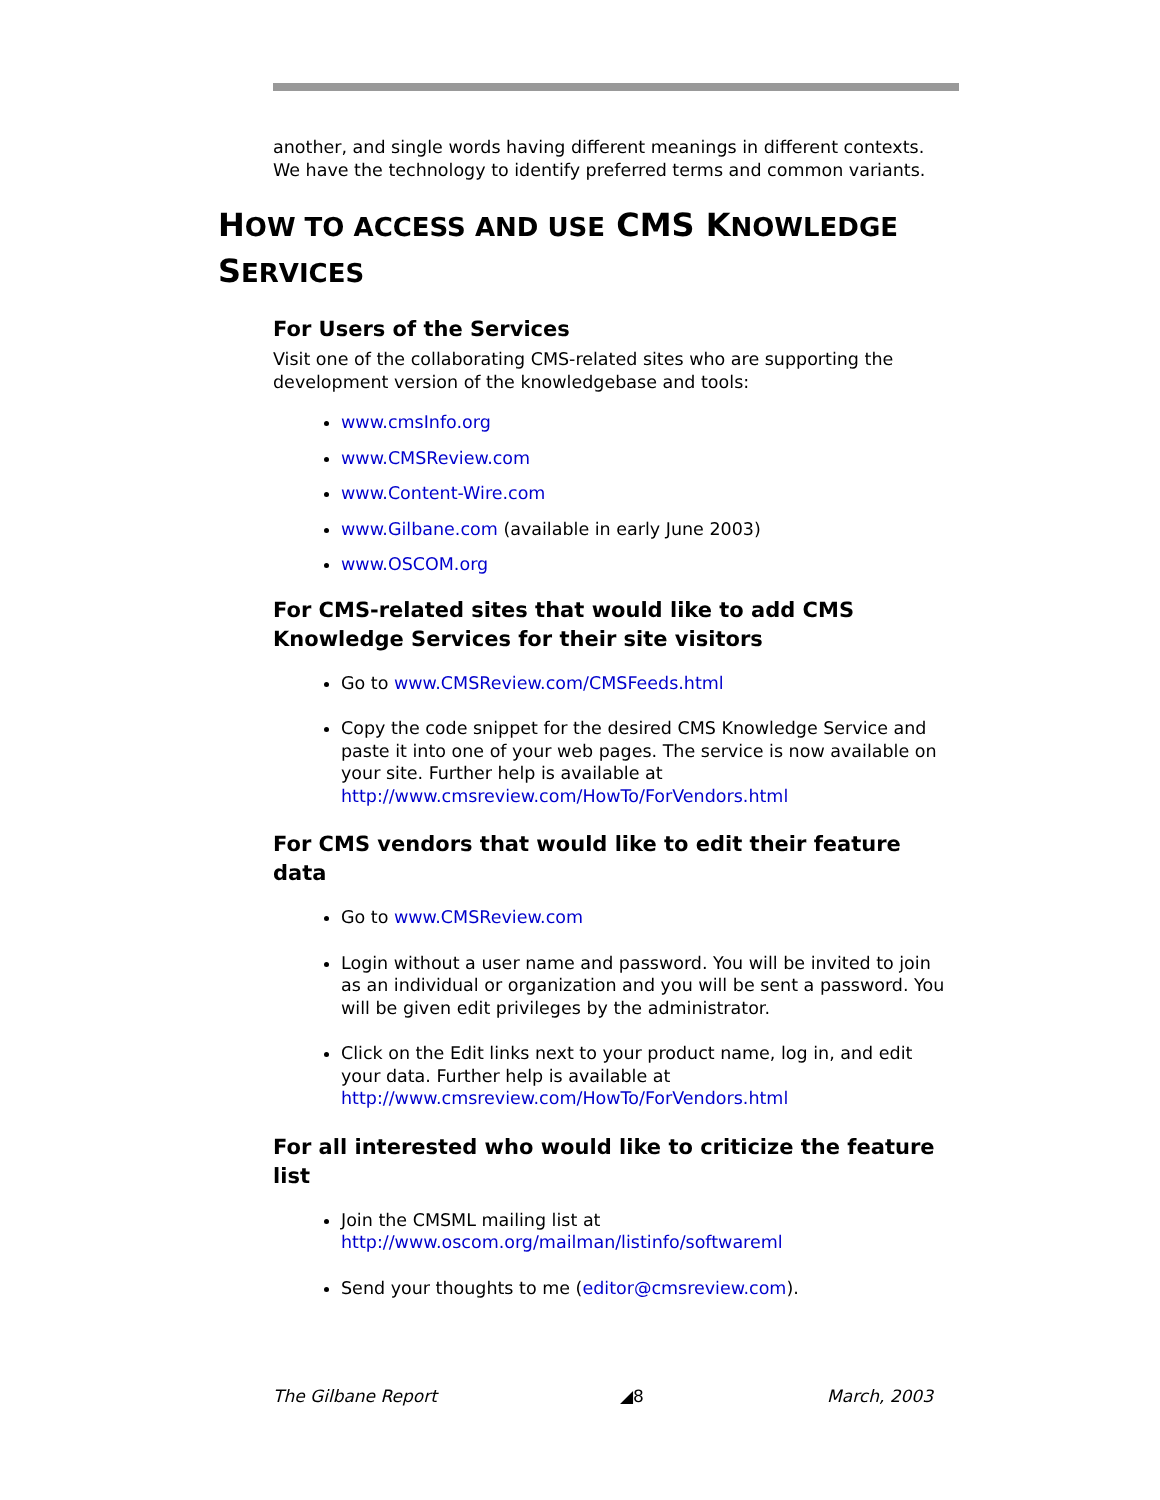another, and single words having different meanings in different contexts. We have the technology to identify preferred terms and common variants.
HOW TO ACCESS AND USE CMS KNOWLEDGE
SERVICES
For Users of the Services
Visit one of the collaborating CMS-related sites who are supporting the development version of the knowledgebase and tools:
www.cmsInfo.org
www.CMSReview.com
www.Content-Wire.com
www.Gilbane.com (available in early June 2003)
www.OSCOM.org
For CMS-related sites that would like to add CMS Knowledge Services for their site visitors
Go to www.CMSReview.com/CMSFeeds.html
Copy the code snippet for the desired CMS Knowledge Service and paste it into one of your web pages. The service is now available on your site. Further help is available at http://www.cmsreview.com/HowTo/ForVendors.html
For CMS vendors that would like to edit their feature data
Go to www.CMSReview.com
Login without a user name and password. You will be invited to join as an individual or organization and you will be sent a password. You will be given edit privileges by the administrator.
Click on the Edit links next to your product name, log in, and edit your data. Further help is available at http://www.cmsreview.com/HowTo/ForVendors.html
For all interested who would like to criticize the feature list
Join the CMSML mailing list at http://www.oscom.org/mailman/listinfo/softwareml
Send your thoughts to me (editor@cmsreview.com).
The Gilbane Report ◢8 March, 2003